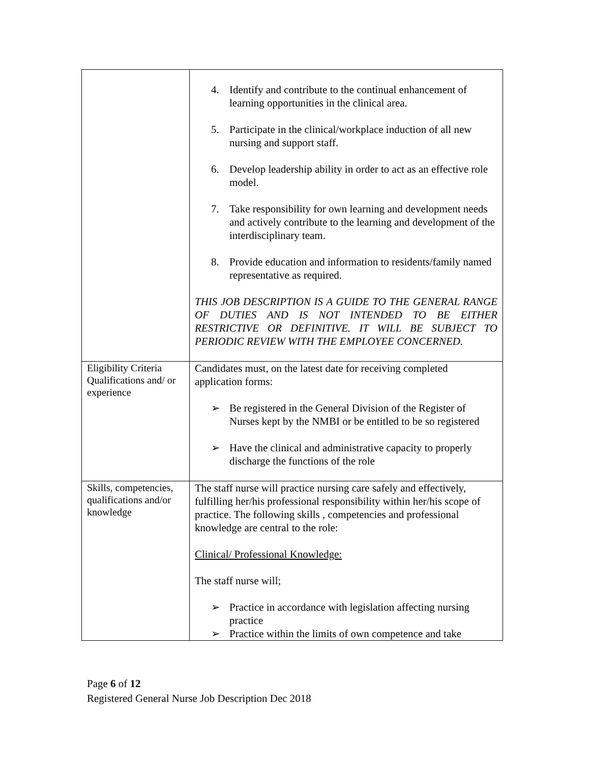| | 4. Identify and contribute to the continual enhancement of learning opportunities in the clinical area. 5. Participate in the clinical/workplace induction of all new nursing and support staff. 6. Develop leadership ability in order to act as an effective role model. 7. Take responsibility for own learning and development needs and actively contribute to the learning and development of the interdisciplinary team. 8. Provide education and information to residents/family named representative as required. THIS JOB DESCRIPTION IS A GUIDE TO THE GENERAL RANGE OF DUTIES AND IS NOT INTENDED TO BE EITHER RESTRICTIVE OR DEFINITIVE. IT WILL BE SUBJECT TO PERIODIC REVIEW WITH THE EMPLOYEE CONCERNED. |
| Eligibility Criteria Qualifications and/ or experience | Candidates must, on the latest date for receiving completed application forms: ➢ Be registered in the General Division of the Register of Nurses kept by the NMBI or be entitled to be so registered ➢ Have the clinical and administrative capacity to properly discharge the functions of the role |
| Skills, competencies, qualifications and/or knowledge | The staff nurse will practice nursing care safely and effectively, fulfilling her/his professional responsibility within her/his scope of practice. The following skills , competencies and professional knowledge are central to the role: Clinical/ Professional Knowledge: The staff nurse will; ➢ Practice in accordance with legislation affecting nursing practice ➢ Practice within the limits of own competence and take |
Page 6 of 12
Registered General Nurse Job Description Dec 2018